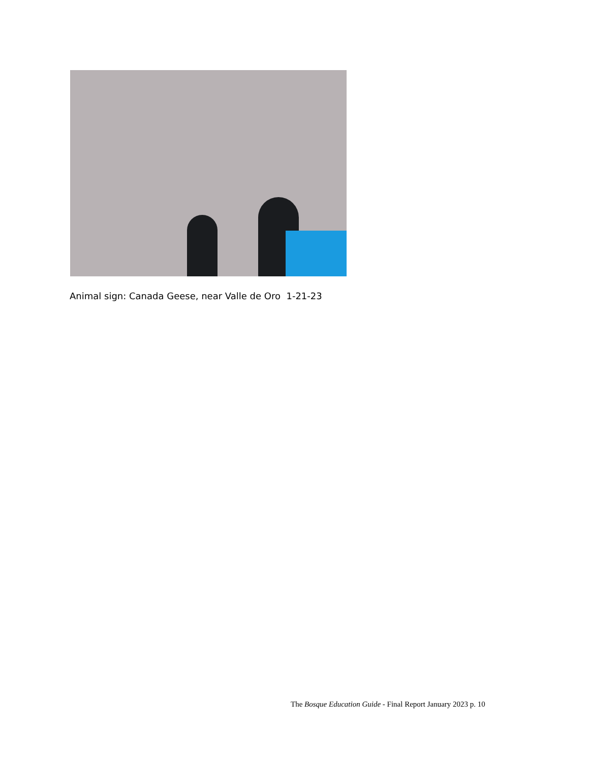Animal sign: Canada Geese, near Valle de Oro 1-21-23
The Bosque Education Guide - Final Report January 2023 p. 10